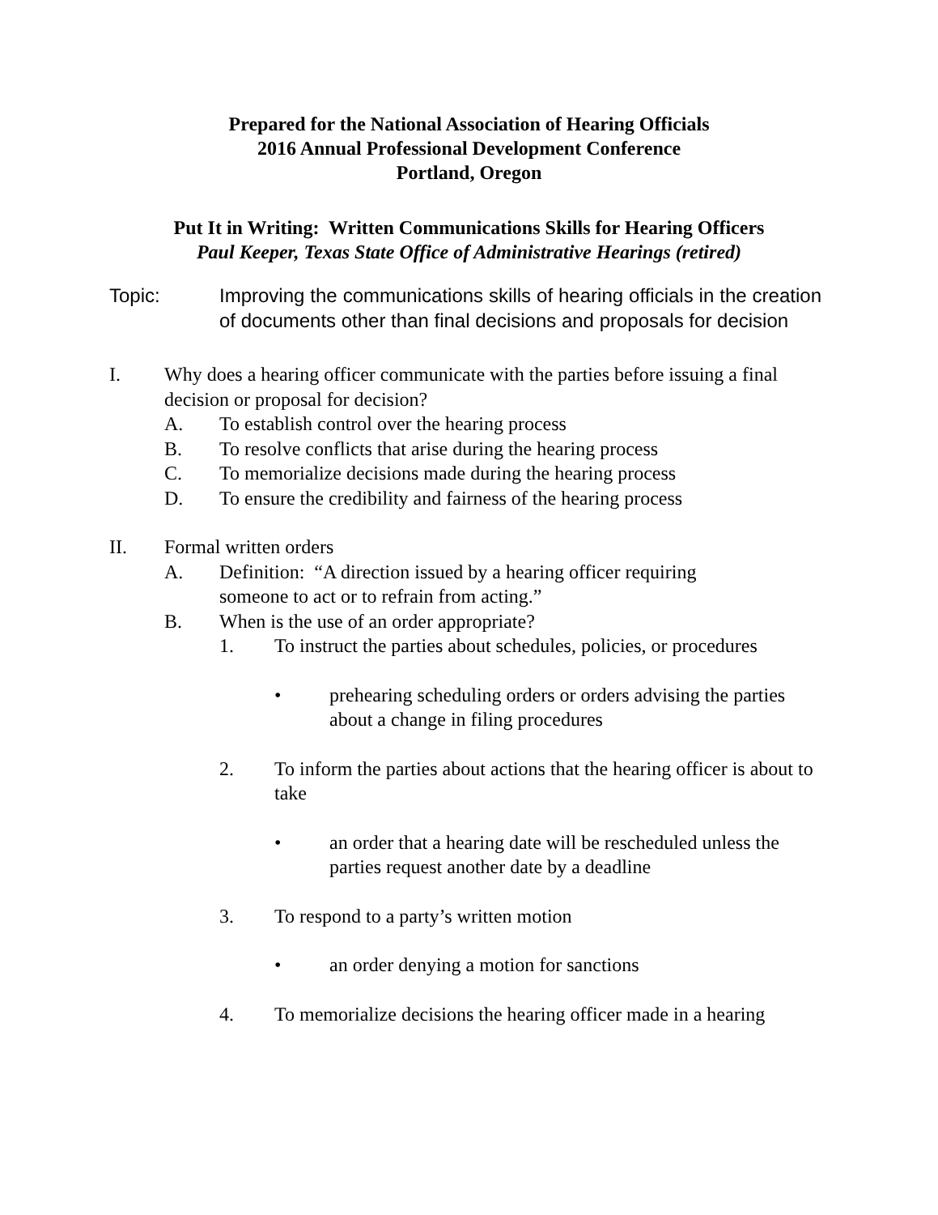Prepared for the National Association of Hearing Officials
2016 Annual Professional Development Conference
Portland, Oregon
Put It in Writing: Written Communications Skills for Hearing Officers
Paul Keeper, Texas State Office of Administrative Hearings (retired)
Topic: Improving the communications skills of hearing officials in the creation of documents other than final decisions and proposals for decision
I. Why does a hearing officer communicate with the parties before issuing a final decision or proposal for decision?
A. To establish control over the hearing process
B. To resolve conflicts that arise during the hearing process
C. To memorialize decisions made during the hearing process
D. To ensure the credibility and fairness of the hearing process
II. Formal written orders
A. Definition: “A direction issued by a hearing officer requiring
someone to act or to refrain from acting.”
B. When is the use of an order appropriate?
1. To instruct the parties about schedules, policies, or procedures
• prehearing scheduling orders or orders advising the parties about a change in filing procedures
2. To inform the parties about actions that the hearing officer is about to take
• an order that a hearing date will be rescheduled unless the parties request another date by a deadline
3. To respond to a party’s written motion
• an order denying a motion for sanctions
4. To memorialize decisions the hearing officer made in a hearing